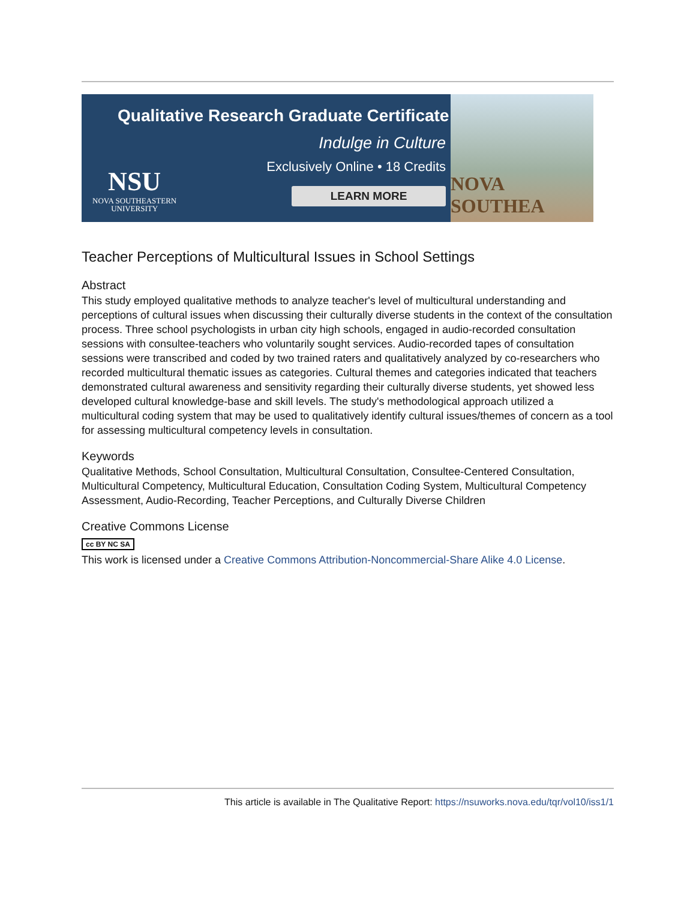Qualitative Research Graduate Certificate
Indulge in Culture
Exclusively Online • 18 Credits
LEARN MORE
NSU
NOVA SOUTHEASTERN
UNIVERSITY
NOVA SOUTHEA
Teacher Perceptions of Multicultural Issues in School Settings
Abstract
This study employed qualitative methods to analyze teacher's level of multicultural understanding and perceptions of cultural issues when discussing their culturally diverse students in the context of the consultation process. Three school psychologists in urban city high schools, engaged in audio-recorded consultation sessions with consultee-teachers who voluntarily sought services. Audio-recorded tapes of consultation sessions were transcribed and coded by two trained raters and qualitatively analyzed by co-researchers who recorded multicultural thematic issues as categories. Cultural themes and categories indicated that teachers demonstrated cultural awareness and sensitivity regarding their culturally diverse students, yet showed less developed cultural knowledge-base and skill levels. The study's methodological approach utilized a multicultural coding system that may be used to qualitatively identify cultural issues/themes of concern as a tool for assessing multicultural competency levels in consultation.
Keywords
Qualitative Methods, School Consultation, Multicultural Consultation, Consultee-Centered Consultation, Multicultural Competency, Multicultural Education, Consultation Coding System, Multicultural Competency Assessment, Audio-Recording, Teacher Perceptions, and Culturally Diverse Children
Creative Commons License
cc BY NC SA
This work is licensed under a Creative Commons Attribution-Noncommercial-Share Alike 4.0 License.
This article is available in The Qualitative Report: https://nsuworks.nova.edu/tqr/vol10/iss1/1